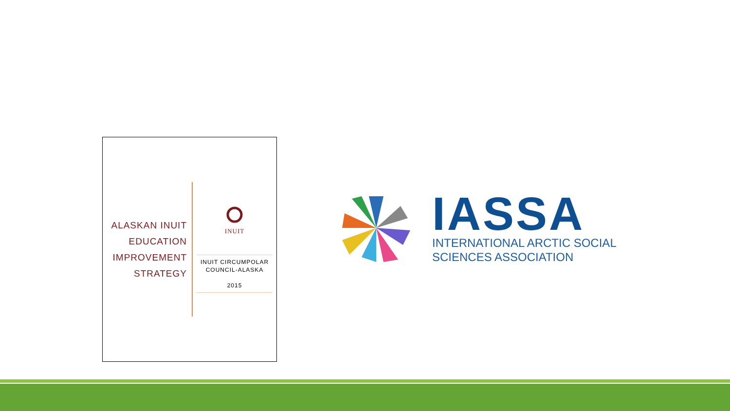ALASKAN INUIT
EDUCATION
IMPROVEMENT
STRATEGY
INUIT
INUIT CIRCUMPOLAR
COUNCIL-ALASKA
2015
IASSA
INTERNATIONAL ARCTIC SOCIAL
SCIENCES ASSOCIATION